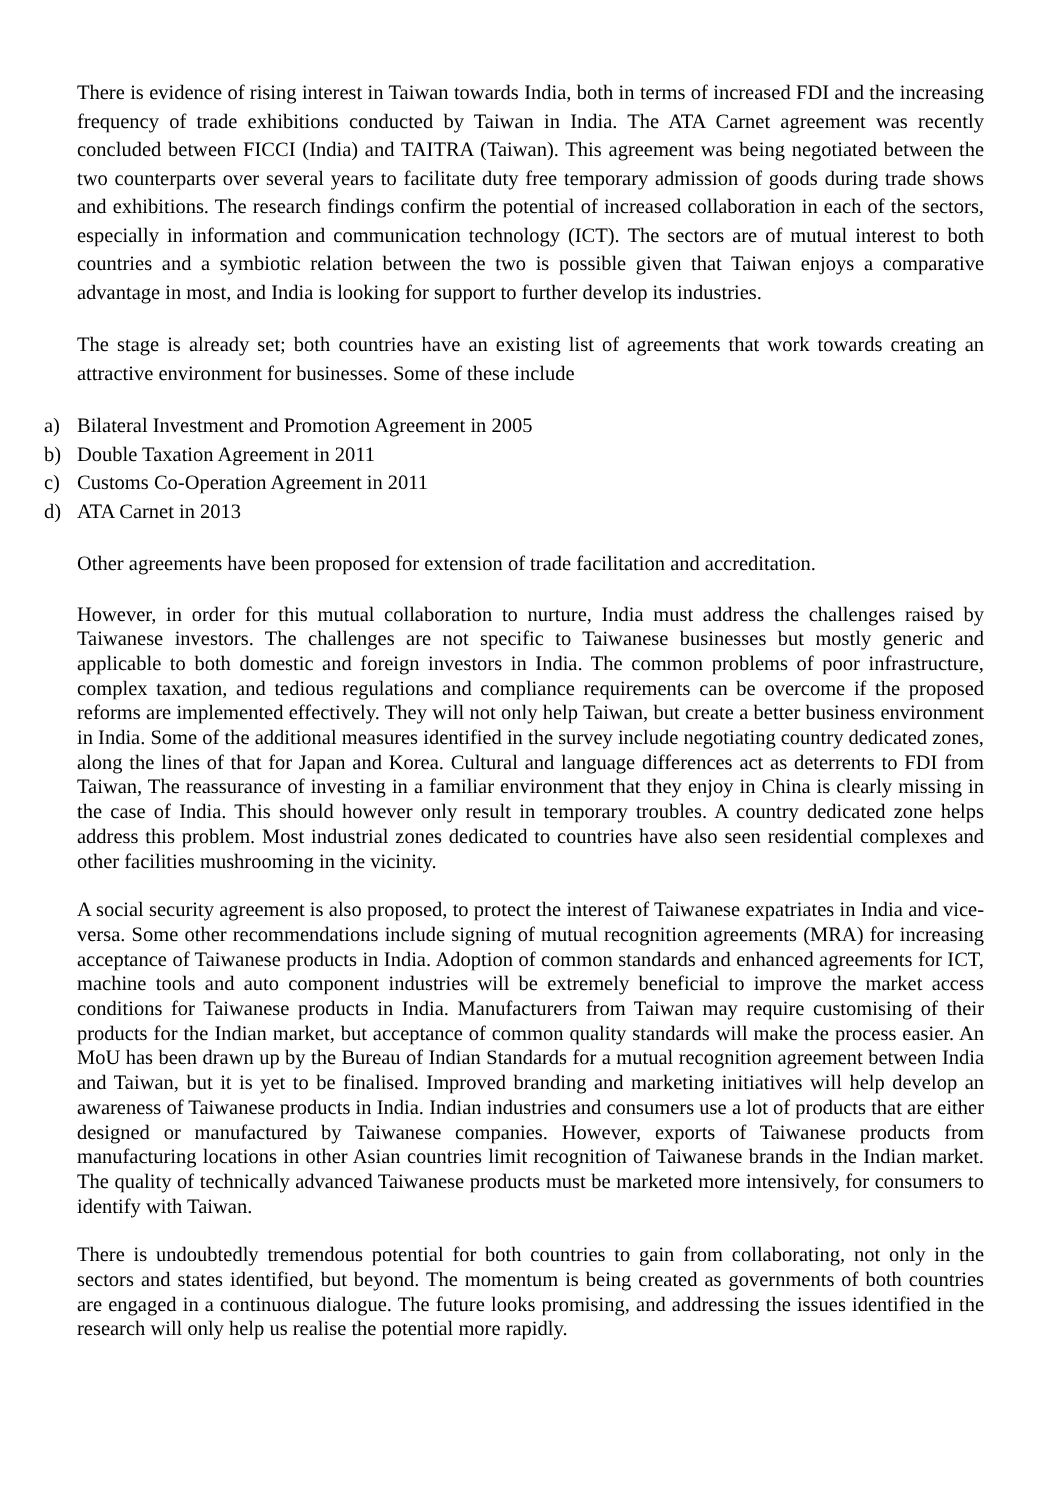There is evidence of rising interest in Taiwan towards India, both in terms of increased FDI and the increasing frequency of trade exhibitions conducted by Taiwan in India. The ATA Carnet agreement was recently concluded between FICCI (India) and TAITRA (Taiwan). This agreement was being negotiated between the two counterparts over several years to facilitate duty free temporary admission of goods during trade shows and exhibitions. The research findings confirm the potential of increased collaboration in each of the sectors, especially in information and communication technology (ICT). The sectors are of mutual interest to both countries and a symbiotic relation between the two is possible given that Taiwan enjoys a comparative advantage in most, and India is looking for support to further develop its industries.
The stage is already set; both countries have an existing list of agreements that work towards creating an attractive environment for businesses. Some of these include
a) Bilateral Investment and Promotion Agreement in 2005
b) Double Taxation Agreement in 2011
c) Customs Co-Operation Agreement in 2011
d) ATA Carnet in 2013
Other agreements have been proposed for extension of trade facilitation and accreditation.
However, in order for this mutual collaboration to nurture, India must address the challenges raised by Taiwanese investors. The challenges are not specific to Taiwanese businesses but mostly generic and applicable to both domestic and foreign investors in India. The common problems of poor infrastructure, complex taxation, and tedious regulations and compliance requirements can be overcome if the proposed reforms are implemented effectively. They will not only help Taiwan, but create a better business environment in India. Some of the additional measures identified in the survey include negotiating country dedicated zones, along the lines of that for Japan and Korea. Cultural and language differences act as deterrents to FDI from Taiwan, The reassurance of investing in a familiar environment that they enjoy in China is clearly missing in the case of India. This should however only result in temporary troubles. A country dedicated zone helps address this problem. Most industrial zones dedicated to countries have also seen residential complexes and other facilities mushrooming in the vicinity.
A social security agreement is also proposed, to protect the interest of Taiwanese expatriates in India and vice-versa. Some other recommendations include signing of mutual recognition agreements (MRA) for increasing acceptance of Taiwanese products in India. Adoption of common standards and enhanced agreements for ICT, machine tools and auto component industries will be extremely beneficial to improve the market access conditions for Taiwanese products in India. Manufacturers from Taiwan may require customising of their products for the Indian market, but acceptance of common quality standards will make the process easier. An MoU has been drawn up by the Bureau of Indian Standards for a mutual recognition agreement between India and Taiwan, but it is yet to be finalised. Improved branding and marketing initiatives will help develop an awareness of Taiwanese products in India. Indian industries and consumers use a lot of products that are either designed or manufactured by Taiwanese companies. However, exports of Taiwanese products from manufacturing locations in other Asian countries limit recognition of Taiwanese brands in the Indian market. The quality of technically advanced Taiwanese products must be marketed more intensively, for consumers to identify with Taiwan.
There is undoubtedly tremendous potential for both countries to gain from collaborating, not only in the sectors and states identified, but beyond. The momentum is being created as governments of both countries are engaged in a continuous dialogue. The future looks promising, and addressing the issues identified in the research will only help us realise the potential more rapidly.